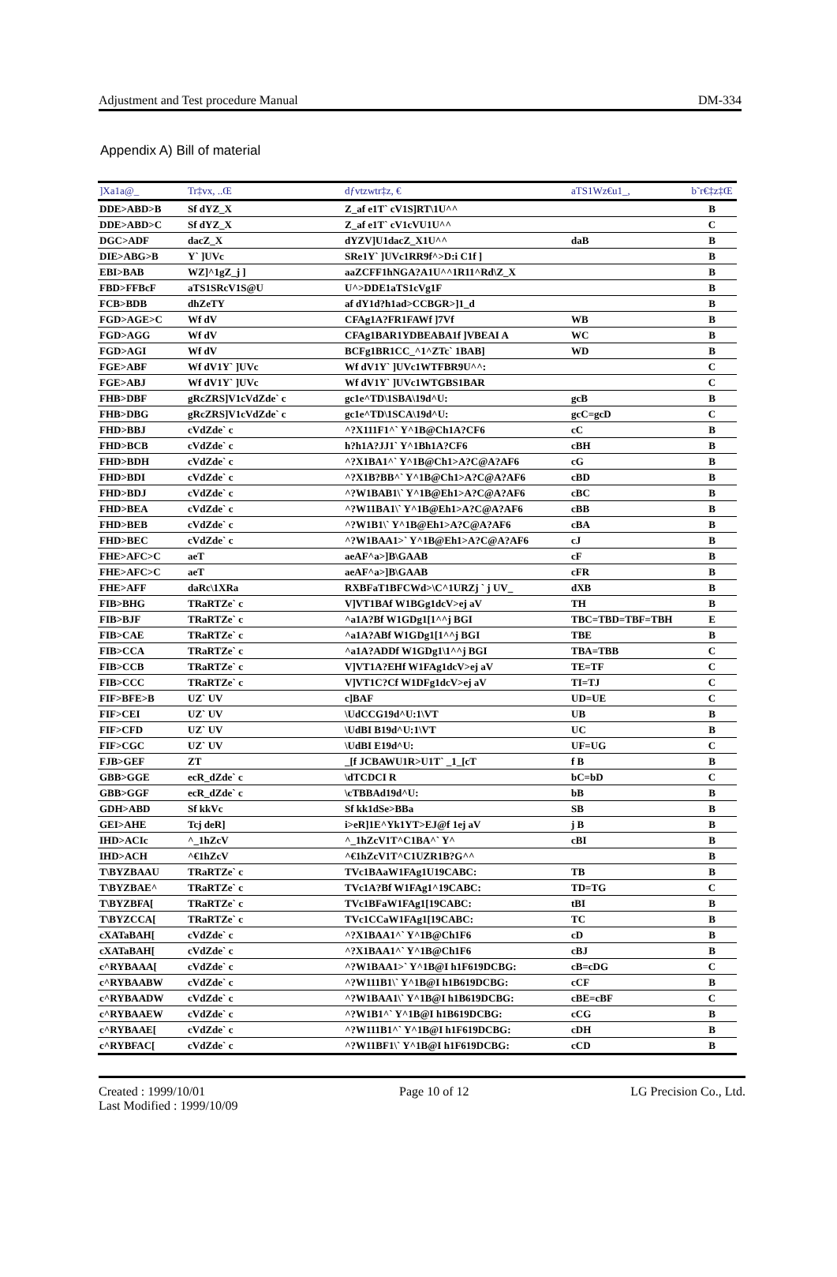Adjustment and Test procedure Manual DM-334
Appendix A) Bill of material
| ]Xa1a@_ | Tr‡vx, ..Œ | dƒvtzwtr‡z, € | aTS1Wz€u1_, | b˜r€‡z‡Œ |
| --- | --- | --- | --- | --- |
| DDE>ABD>B | Sf dYZ_X | Z_af e1T` cV1S]RT\1U^^ | | B |
| DDE>ABD>C | Sf dYZ_X | Z_af e1T` cV1cVU1U^^ | | C |
| DGC>ADF | dacZ_X | dYZV]U1dacZ_X1U^^ | daB | B |
| DIE>ABG>B | Y` ]UVc | SRe1Y` ]UVc1RR9f^>D:i C1f ] | | B |
| EBI>BAB | WZ]^1gZ_j ] | aaZCFF1hNGA?A1U^^1R11^Rd\Z_X | | B |
| FBD>FFBcF | aTS1SRcV1S@U | U^>DDE1aTS1cVg1F | | B |
| FCB>BDB | dhZeTY | af dY1d?h1ad>CCBGR>]1_d | | B |
| FGD>AGE>C | Wf dV | CFAg1A?FR1FAWf ]7Vf | WB | B |
| FGD>AGG | Wf dV | CFAg1BAR1YDBEABA1f ]VBEAI A | WC | B |
| FGD>AGI | Wf dV | BCFg1BR1CC_^1^ZTc` 1BAB] | WD | B |
| FGE>ABF | Wf dV1Y` ]UVc | Wf dV1Y` ]UVc1WTFBR9U^^: | | C |
| FGE>ABJ | Wf dV1Y` ]UVc | Wf dV1Y` ]UVc1WTGBS1BAR | | C |
| FHB>DBF | gRcZRS]V1cVdZde` c | gc1e^TD\1SBA\19d^U: | gcB | B |
| FHB>DBG | gRcZRS]V1cVdZde` c | gc1e^TD\1SCA\19d^U: | gcC=gcD | C |
| FHD>BBJ | cVdZde` c | ^?X111F1^` Y^1B@Ch1A?CF6 | cC | B |
| FHD>BCB | cVdZde` c | h?h1A?JJ1` Y^1Bh1A?CF6 | cBH | B |
| FHD>BDH | cVdZde` c | ^?X1BA1^` Y^1B@Ch1>A?C@A?AF6 | cG | B |
| FHD>BDI | cVdZde` c | ^?X1B?BB^` Y^1B@Ch1>A?C@A?AF6 | cBD | B |
| FHD>BDJ | cVdZde` c | ^?W1BAB1\` Y^1B@Eh1>A?C@A?AF6 | cBC | B |
| FHD>BEA | cVdZde` c | ^?W11BA1\` Y^1B@Eh1>A?C@A?AF6 | cBB | B |
| FHD>BEB | cVdZde` c | ^?W1B1\` Y^1B@Eh1>A?C@A?AF6 | cBA | B |
| FHD>BEC | cVdZde` c | ^?W1BAA1>` Y^1B@Eh1>A?C@A?AF6 | cJ | B |
| FHE>AFC>C | aeT | aeAF^a>]B\GAAB | cF | B |
| FHE>AFC>C | aeT | aeAF^a>]B\GAAB | cFR | B |
| FHE>AFF | daRc\1XRa | RXBFaT1BFCWd>\C^1URZj ` j UV_ | dXB | B |
| FIB>BHG | TRaRTZe` c | V]VT1BAf W1BGg1dcV>ej aV | TH | B |
| FIB>BJF | TRaRTZe` c | ^a1A?Bf W1GDg1[1^^j BGI | TBC=TBD=TBF=TBH | E |
| FIB>CAE | TRaRTZe` c | ^a1A?ABf W1GDg1[1^^j BGI | TBE | B |
| FIB>CCA | TRaRTZe` c | ^a1A?ADDf W1GDg1\1^^j BGI | TBA=TBB | C |
| FIB>CCB | TRaRTZe` c | V]VT1A?EHf W1FAg1dcV>ej aV | TE=TF | C |
| FIB>CCC | TRaRTZe` c | V]VT1C?Cf W1DFg1dcV>ej aV | TI=TJ | C |
| FIF>BFE>B | UZ` UV | c]BAF | UD=UE | C |
| FIF>CEI | UZ` UV | \UdCCG19d^U:1\VT | UB | B |
| FIF>CFD | UZ` UV | \UdBI B19d^U:1\VT | UC | B |
| FIF>CGC | UZ` UV | \UdBI E19d^U: | UF=UG | C |
| FJB>GEF | ZT | _[f JCBAWU1R>U1T` _1_[cT | f B | B |
| GBB>GGE | ecR_dZde` c | \dTCDCI R | bC=bD | C |
| GBB>GGF | ecR_dZde` c | \cTBBAd19d^U: | bB | B |
| GDH>ABD | Sf kkVc | Sf kk1dSe>BBa | SB | B |
| GEI>AHE | Tcj deR] | i>eR]1E^Yk1YT>EJ@f 1ej aV | j B | B |
| IHD>ACIc | ^_1hZcV | ^_1hZcV1T^C1BA^` Y^ | cBI | B |
| IHD>ACH | ^€1hZcV | ^€1hZcV1T^C1UZR1B?G^^ | | B |
| T\BYZBAAU | TRaRTZe` c | TVc1BAaW1FAg1U19CABC: | TB | B |
| T\BYZBAE^ | TRaRTZe` c | TVc1A?Bf W1FAg1^19CABC: | TD=TG | C |
| T\BYZBFA[ | TRaRTZe` c | TVc1BFaW1FAg1[19CABC: | tBI | B |
| T\BYZCCA[ | TRaRTZe` c | TVc1CCaW1FAg1[19CABC: | TC | B |
| cXATaBAH[ | cVdZde` c | ^?X1BAA1^` Y^1B@Ch1F6 | cD | B |
| cXATaBAH[ | cVdZde` c | ^?X1BAA1^` Y^1B@Ch1F6 | cBJ | B |
| c^RYBAAA[ | cVdZde` c | ^?W1BAA1>` Y^1B@I h1F619DCBG: | cB=cDG | C |
| c^RYBAABW | cVdZde` c | ^?W111B1\` Y^1B@I h1B619DCBG: | cCF | B |
| c^RYBAADW | cVdZde` c | ^?W1BAA1\` Y^1B@I h1B619DCBG: | cBE=cBF | C |
| c^RYBAAEW | cVdZde` c | ^?W1B1^` Y^1B@I h1B619DCBG: | cCG | B |
| c^RYBAAE[ | cVdZde` c | ^?W111B1^` Y^1B@I h1F619DCBG: | cDH | B |
| c^RYBFAC[ | cVdZde` c | ^?W11BF1\` Y^1B@I h1F619DCBG: | cCD | B |
Created : 1999/10/01
Last Modified : 1999/10/09
Page 10 of 12 LG Precision Co., Ltd.